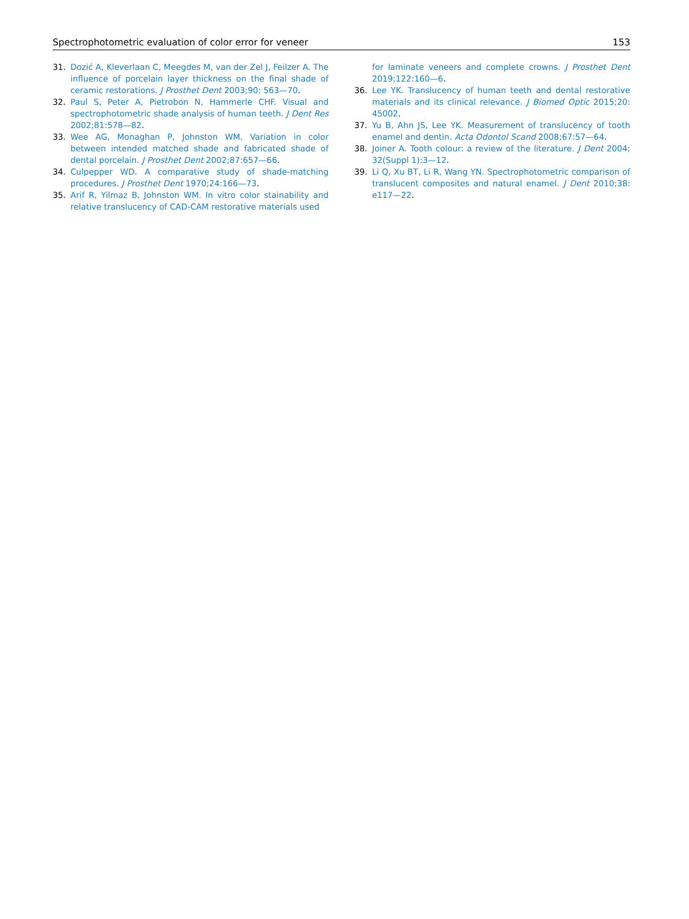Spectrophotometric evaluation of color error for veneer
153
31. Dozić A, Kleverlaan C, Meegdes M, van der Zel J, Feilzer A. The influence of porcelain layer thickness on the final shade of ceramic restorations. J Prosthet Dent 2003;90: 563—70.
32. Paul S, Peter A, Pietrobon N, Hammerle CHF. Visual and spectrophotometric shade analysis of human teeth. J Dent Res 2002;81:578—82.
33. Wee AG, Monaghan P, Johnston WM. Variation in color between intended matched shade and fabricated shade of dental porcelain. J Prosthet Dent 2002;87:657—66.
34. Culpepper WD. A comparative study of shade-matching procedures. J Prosthet Dent 1970;24:166—73.
35. Arif R, Yilmaz B, Johnston WM. In vitro color stainability and relative translucency of CAD-CAM restorative materials used
for laminate veneers and complete crowns. J Prosthet Dent 2019;122:160—6.
36. Lee YK. Translucency of human teeth and dental restorative materials and its clinical relevance. J Biomed Optic 2015;20: 45002.
37. Yu B, Ahn JS, Lee YK. Measurement of translucency of tooth enamel and dentin. Acta Odontol Scand 2008;67:57—64.
38. Joiner A. Tooth colour: a review of the literature. J Dent 2004; 32(Suppl 1):3—12.
39. Li Q, Xu BT, Li R, Wang YN. Spectrophotometric comparison of translucent composites and natural enamel. J Dent 2010;38: e117—22.